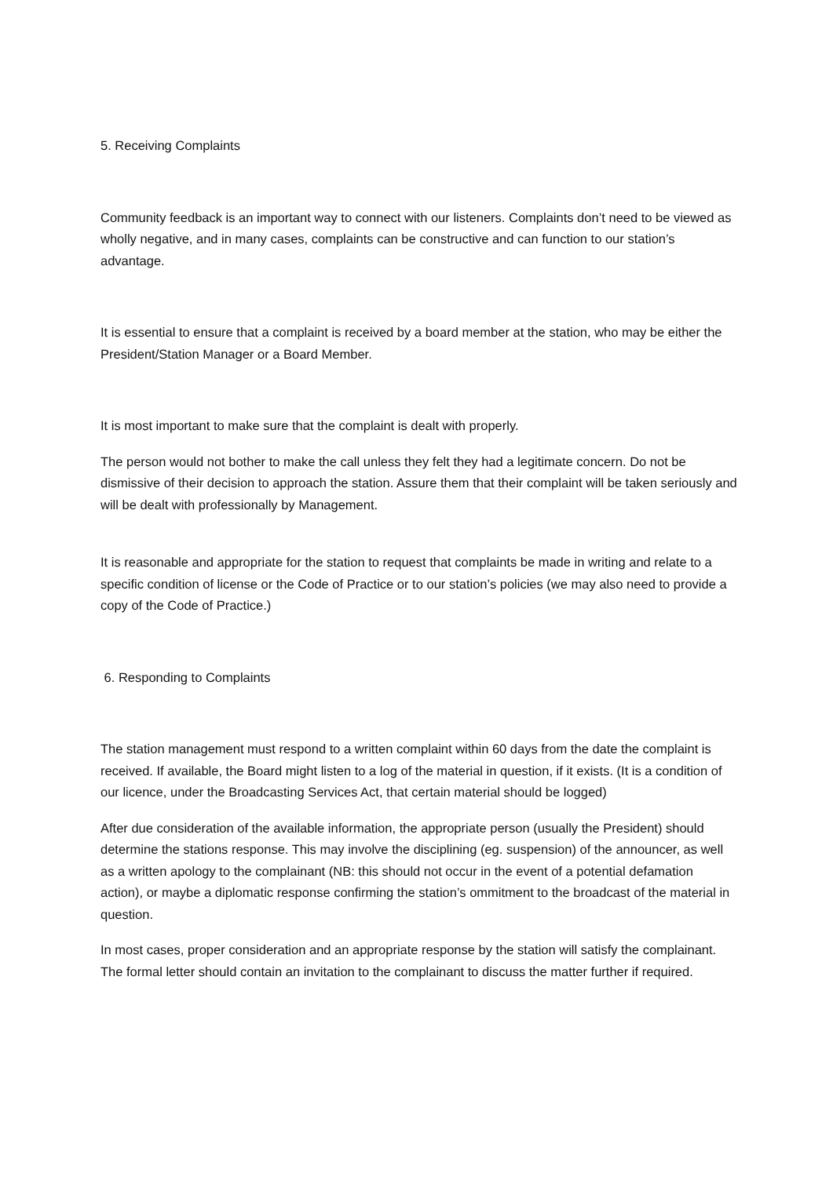5. Receiving Complaints
Community feedback is an important way to connect with our listeners. Complaints don’t need to be viewed as wholly negative, and in many cases, complaints can be constructive and can function to our station’s advantage.
It is essential to ensure that a complaint is received by a board member at the station, who may be either the President/Station Manager or a Board Member.
It is most important to make sure that the complaint is dealt with properly.
The person would not bother to make the call unless they felt they had a legitimate concern. Do not be dismissive of their decision to approach the station. Assure them that their complaint will be taken seriously and will be dealt with professionally by Management.
It is reasonable and appropriate for the station to request that complaints be made in writing and relate to a specific condition of license or the Code of Practice or to our station’s policies (we may also need to provide a copy of the Code of Practice.)
6. Responding to Complaints
The station management must respond to a written complaint within 60 days from the date the complaint is received. If available, the Board might listen to a log of the material in question, if it exists. (It is a condition of our licence, under the Broadcasting Services Act, that certain material should be logged)
After due consideration of the available information, the appropriate person (usually the President) should determine the stations response. This may involve the disciplining (eg. suspension) of the announcer, as well as a written apology to the complainant (NB: this should not occur in the event of a potential defamation action), or maybe a diplomatic response confirming the station’s ommitment to the broadcast of the material in question.
In most cases, proper consideration and an appropriate response by the station will satisfy the complainant. The formal letter should contain an invitation to the complainant to discuss the matter further if required.